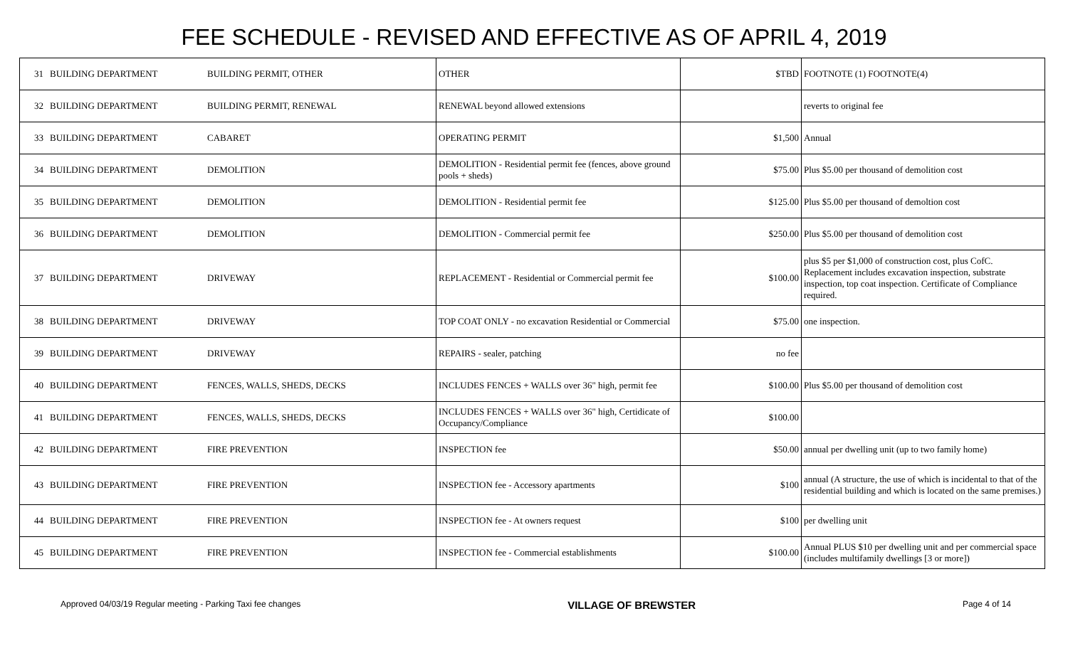FEE SCHEDULE - REVISED AND EFFECTIVE AS OF APRIL 4, 2019
| 31 | BUILDING DEPARTMENT | BUILDING PERMIT, OTHER | OTHER | $TBD | FOOTNOTE (1) FOOTNOTE(4) |
| 32 | BUILDING DEPARTMENT | BUILDING PERMIT, RENEWAL | RENEWAL beyond allowed extensions | | reverts to original fee |
| 33 | BUILDING DEPARTMENT | CABARET | OPERATING PERMIT | $1,500 | Annual |
| 34 | BUILDING DEPARTMENT | DEMOLITION | DEMOLITION - Residential permit fee (fences, above ground pools + sheds) | $75.00 | Plus $5.00 per thousand of demolition cost |
| 35 | BUILDING DEPARTMENT | DEMOLITION | DEMOLITION - Residential permit fee | $125.00 | Plus $5.00 per thousand of demoltion cost |
| 36 | BUILDING DEPARTMENT | DEMOLITION | DEMOLITION - Commercial permit fee | $250.00 | Plus $5.00 per thousand of demolition cost |
| 37 | BUILDING DEPARTMENT | DRIVEWAY | REPLACEMENT - Residential or Commercial permit fee | $100.00 | plus $5 per $1,000 of construction cost, plus CofC. Replacement includes excavation inspection, substrate inspection, top coat inspection. Certificate of Compliance required. |
| 38 | BUILDING DEPARTMENT | DRIVEWAY | TOP COAT ONLY - no excavation Residential or Commercial | $75.00 | one inspection. |
| 39 | BUILDING DEPARTMENT | DRIVEWAY | REPAIRS - sealer, patching | no fee | |
| 40 | BUILDING DEPARTMENT | FENCES, WALLS, SHEDS, DECKS | INCLUDES FENCES + WALLS over 36" high, permit fee | $100.00 | Plus $5.00 per thousand of demolition cost |
| 41 | BUILDING DEPARTMENT | FENCES, WALLS, SHEDS, DECKS | INCLUDES FENCES + WALLS over 36" high, Certidicate of Occupancy/Compliance | $100.00 | |
| 42 | BUILDING DEPARTMENT | FIRE PREVENTION | INSPECTION fee | $50.00 | annual per dwelling unit (up to two family home) |
| 43 | BUILDING DEPARTMENT | FIRE PREVENTION | INSPECTION fee - Accessory apartments | $100 | annual (A structure, the use of which is incidental to that of the residential building and which is located on the same premises.) |
| 44 | BUILDING DEPARTMENT | FIRE PREVENTION | INSPECTION fee - At owners request | $100 | per dwelling unit |
| 45 | BUILDING DEPARTMENT | FIRE PREVENTION | INSPECTION fee - Commercial establishments | $100.00 | Annual PLUS $10 per dwelling unit and per commercial space (includes multifamily dwellings [3 or more]) |
Approved 04/03/19 Regular meeting - Parking Taxi fee changes VILLAGE OF BREWSTER Page 4 of 14